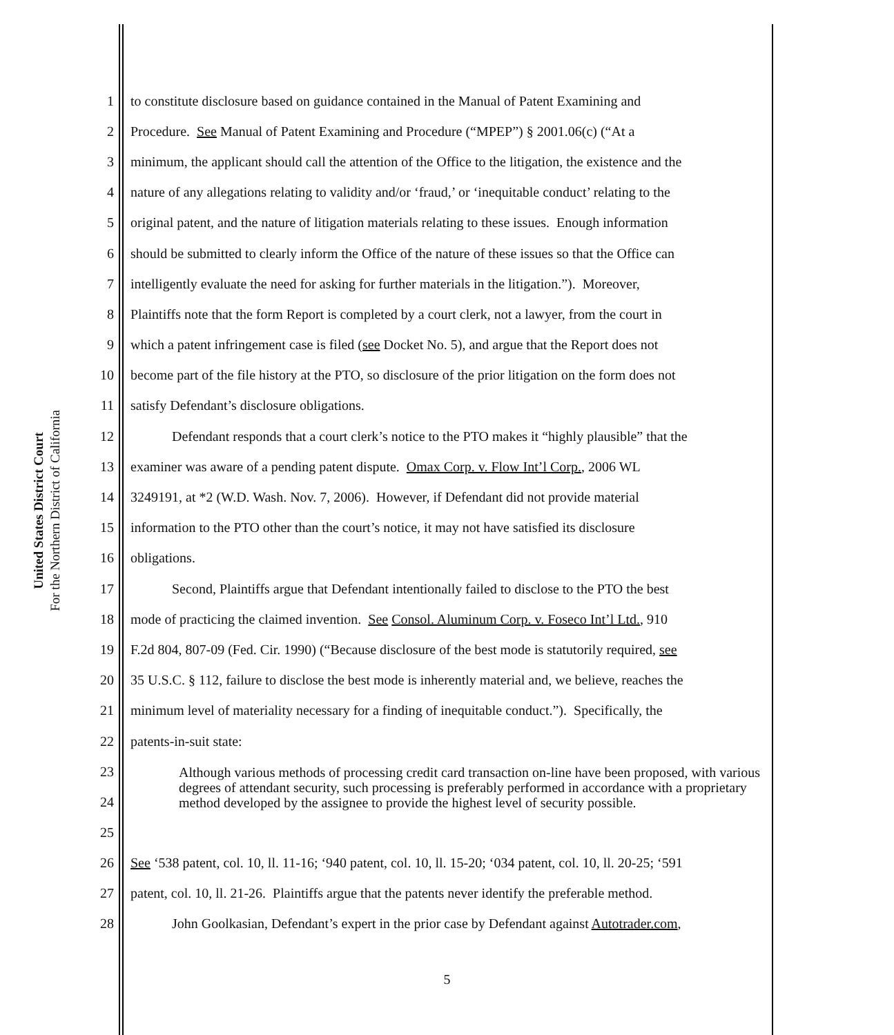United States District Court
For the Northern District of California
1 to constitute disclosure based on guidance contained in the Manual of Patent Examining and
2 Procedure. See Manual of Patent Examining and Procedure (“MPEP”) § 2001.06(c) (“At a
3 minimum, the applicant should call the attention of the Office to the litigation, the existence and the
4 nature of any allegations relating to validity and/or ‘fraud,’ or ‘inequitable conduct’ relating to the
5 original patent, and the nature of litigation materials relating to these issues. Enough information
6 should be submitted to clearly inform the Office of the nature of these issues so that the Office can
7 intelligently evaluate the need for asking for further materials in the litigation.”). Moreover,
8 Plaintiffs note that the form Report is completed by a court clerk, not a lawyer, from the court in
9 which a patent infringement case is filed (see Docket No. 5), and argue that the Report does not
10 become part of the file history at the PTO, so disclosure of the prior litigation on the form does not
11 satisfy Defendant’s disclosure obligations.
12 Defendant responds that a court clerk’s notice to the PTO makes it “highly plausible” that the
13 examiner was aware of a pending patent dispute. Omax Corp. v. Flow Int’l Corp., 2006 WL
14 3249191, at *2 (W.D. Wash. Nov. 7, 2006). However, if Defendant did not provide material
15 information to the PTO other than the court’s notice, it may not have satisfied its disclosure
16 obligations.
17 Second, Plaintiffs argue that Defendant intentionally failed to disclose to the PTO the best
18 mode of practicing the claimed invention. See Consol. Aluminum Corp. v. Foseco Int’l Ltd., 910
19 F.2d 804, 807-09 (Fed. Cir. 1990) (“Because disclosure of the best mode is statutorily required, see
20 35 U.S.C. § 112, failure to disclose the best mode is inherently material and, we believe, reaches the
21 minimum level of materiality necessary for a finding of inequitable conduct.”). Specifically, the
22 patents-in-suit state:
23
24
25 Although various methods of processing credit card transaction on-line have been proposed, with various degrees of attendant security, such processing is preferably performed in accordance with a proprietary method developed by the assignee to provide the highest level of security possible.
26 See ‘538 patent, col. 10, ll. 11-16; ‘940 patent, col. 10, ll. 15-20; ‘034 patent, col. 10, ll. 20-25; ‘591
27 patent, col. 10, ll. 21-26. Plaintiffs argue that the patents never identify the preferable method.
28 John Goolkasian, Defendant’s expert in the prior case by Defendant against Autotrader.com,
5